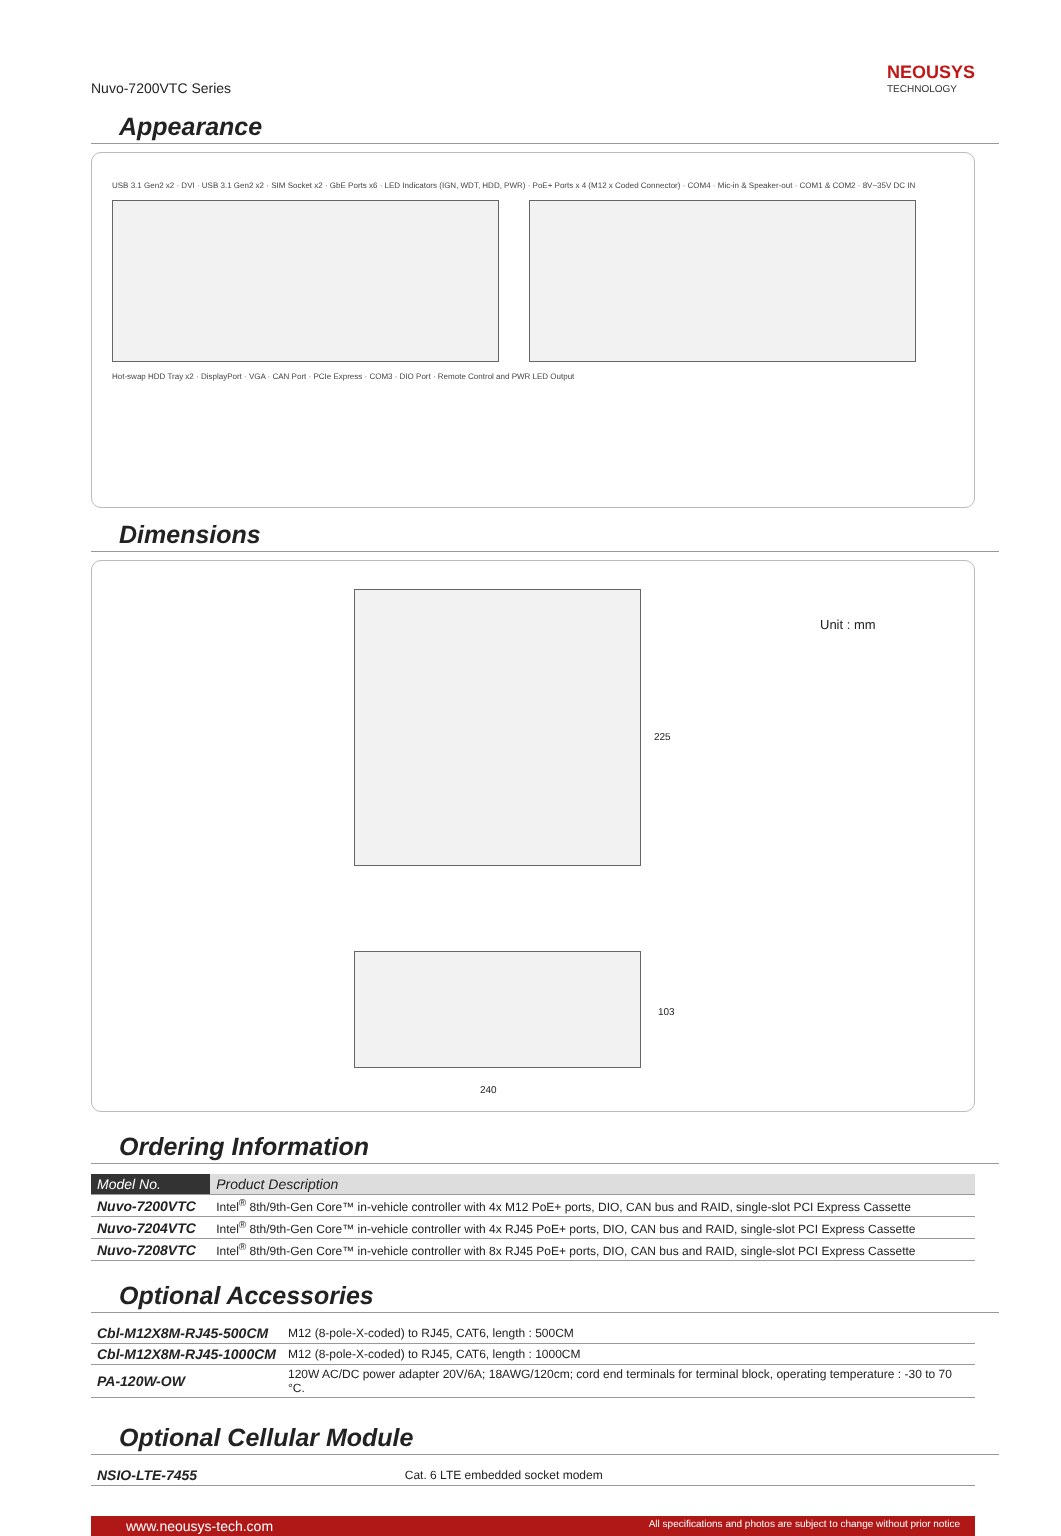Nuvo-7200VTC Series
NEOUSYS
TECHNOLOGY
Appearance
USB 3.1 Gen2 x2 · DVI · USB 3.1 Gen2 x2 · SIM Socket x2 · GbE Ports x6 · LED Indicators (IGN, WDT, HDD, PWR) · PoE+ Ports x 4 (M12 x Coded Connector) · COM4 · Mic-in & Speaker-out · COM1 & COM2 · 8V~35V DC IN
Hot-swap HDD Tray x2 · DisplayPort · VGA · CAN Port · PCIe Express · COM3 · DIO Port · Remote Control and PWR LED Output
Dimensions
225
Unit : mm
103
240
Ordering Information
| Model No. | Product Description |
| --- | --- |
| Nuvo-7200VTC | Intel<sup>®</sup> 8th/9th-Gen Core™ in-vehicle controller with 4x M12 PoE+ ports, DIO, CAN bus and RAID, single-slot PCI Express Cassette |
| Nuvo-7204VTC | Intel<sup>®</sup> 8th/9th-Gen Core™ in-vehicle controller with 4x RJ45 PoE+ ports, DIO, CAN bus and RAID, single-slot PCI Express Cassette |
| Nuvo-7208VTC | Intel<sup>®</sup> 8th/9th-Gen Core™ in-vehicle controller with 8x RJ45 PoE+ ports, DIO, CAN bus and RAID, single-slot PCI Express Cassette |
Optional Accessories
| Cbl-M12X8M-RJ45-500CM | M12 (8-pole-X-coded) to RJ45, CAT6, length : 500CM |
| Cbl-M12X8M-RJ45-1000CM | M12 (8-pole-X-coded) to RJ45, CAT6, length : 1000CM |
| PA-120W-OW | 120W AC/DC power adapter 20V/6A; 18AWG/120cm; cord end terminals for terminal block, operating temperature : -30 to 70 °C. |
Optional Cellular Module
| NSIO-LTE-7455 | Cat. 6 LTE embedded socket modem |
www.neousys-tech.com All specifications and photos are subject to change without prior notice